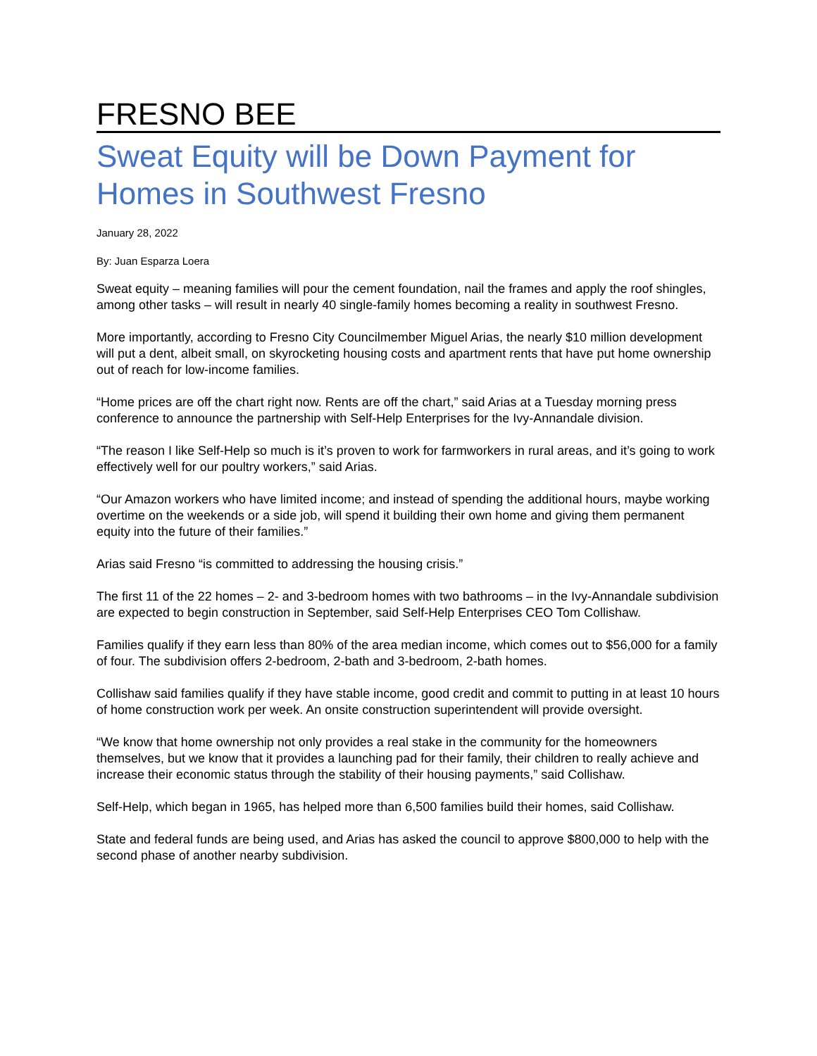FRESNO BEE
Sweat Equity will be Down Payment for Homes in Southwest Fresno
January 28, 2022
By: Juan Esparza Loera
Sweat equity – meaning families will pour the cement foundation, nail the frames and apply the roof shingles, among other tasks – will result in nearly 40 single-family homes becoming a reality in southwest Fresno.
More importantly, according to Fresno City Councilmember Miguel Arias, the nearly $10 million development will put a dent, albeit small, on skyrocketing housing costs and apartment rents that have put home ownership out of reach for low-income families.
“Home prices are off the chart right now. Rents are off the chart,” said Arias at a Tuesday morning press conference to announce the partnership with Self-Help Enterprises for the Ivy-Annandale division.
“The reason I like Self-Help so much is it’s proven to work for farmworkers in rural areas, and it’s going to work effectively well for our poultry workers,” said Arias.
“Our Amazon workers who have limited income; and instead of spending the additional hours, maybe working overtime on the weekends or a side job, will spend it building their own home and giving them permanent equity into the future of their families.”
Arias said Fresno “is committed to addressing the housing crisis.”
The first 11 of the 22 homes – 2- and 3-bedroom homes with two bathrooms – in the Ivy-Annandale subdivision are expected to begin construction in September, said Self-Help Enterprises CEO Tom Collishaw.
Families qualify if they earn less than 80% of the area median income, which comes out to $56,000 for a family of four. The subdivision offers 2-bedroom, 2-bath and 3-bedroom, 2-bath homes.
Collishaw said families qualify if they have stable income, good credit and commit to putting in at least 10 hours of home construction work per week. An onsite construction superintendent will provide oversight.
“We know that home ownership not only provides a real stake in the community for the homeowners themselves, but we know that it provides a launching pad for their family, their children to really achieve and increase their economic status through the stability of their housing payments,” said Collishaw.
Self-Help, which began in 1965, has helped more than 6,500 families build their homes, said Collishaw.
State and federal funds are being used, and Arias has asked the council to approve $800,000 to help with the second phase of another nearby subdivision.